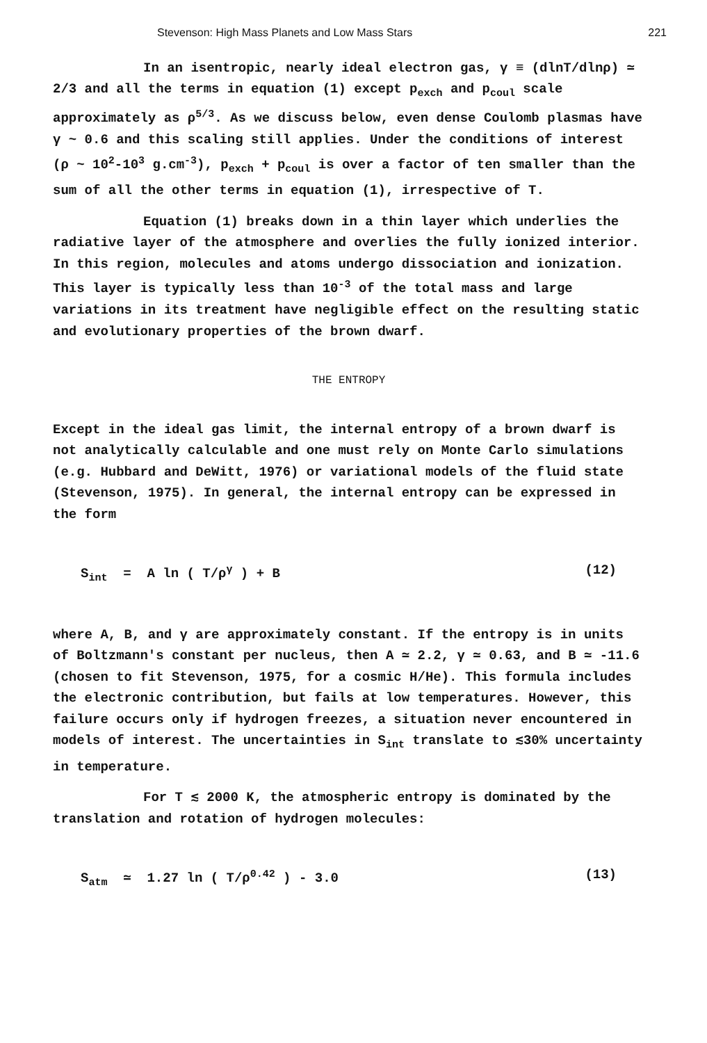Stevenson: High Mass Planets and Low Mass Stars 221
In an isentropic, nearly ideal electron gas, γ ≡ (dlnT/dlnρ) ≃ 2/3 and all the terms in equation (1) except p<sub>exch</sub> and p<sub>coul</sub> scale approximately as ρ<sup>5/3</sup>. As we discuss below, even dense Coulomb plasmas have γ ~ 0.6 and this scaling still applies. Under the conditions of interest (ρ ~ 10<sup>2</sup>-10<sup>3</sup> g.cm<sup>-3</sup>), p<sub>exch</sub> + p<sub>coul</sub> is over a factor of ten smaller than the sum of all the other terms in equation (1), irrespective of T.
Equation (1) breaks down in a thin layer which underlies the radiative layer of the atmosphere and overlies the fully ionized interior. In this region, molecules and atoms undergo dissociation and ionization. This layer is typically less than 10<sup>-3</sup> of the total mass and large variations in its treatment have negligible effect on the resulting static and evolutionary properties of the brown dwarf.
THE ENTROPY
Except in the ideal gas limit, the internal entropy of a brown dwarf is not analytically calculable and one must rely on Monte Carlo simulations (e.g. Hubbard and DeWitt, 1976) or variational models of the fluid state (Stevenson, 1975). In general, the internal entropy can be expressed in the form
S<sub>int</sub> = A ln ( T/ρ<sup>γ</sup> ) + B (12)
where A, B, and γ are approximately constant. If the entropy is in units of Boltzmann's constant per nucleus, then A ≃ 2.2, γ ≃ 0.63, and B ≃ -11.6 (chosen to fit Stevenson, 1975, for a cosmic H/He). This formula includes the electronic contribution, but fails at low temperatures. However, this failure occurs only if hydrogen freezes, a situation never encountered in models of interest. The uncertainties in S<sub>int</sub> translate to ≲30% uncertainty in temperature.
For T ≲ 2000 K, the atmospheric entropy is dominated by the translation and rotation of hydrogen molecules:
S<sub>atm</sub> ≃ 1.27 ln ( T/ρ<sup>0.42</sup> ) - 3.0 (13)